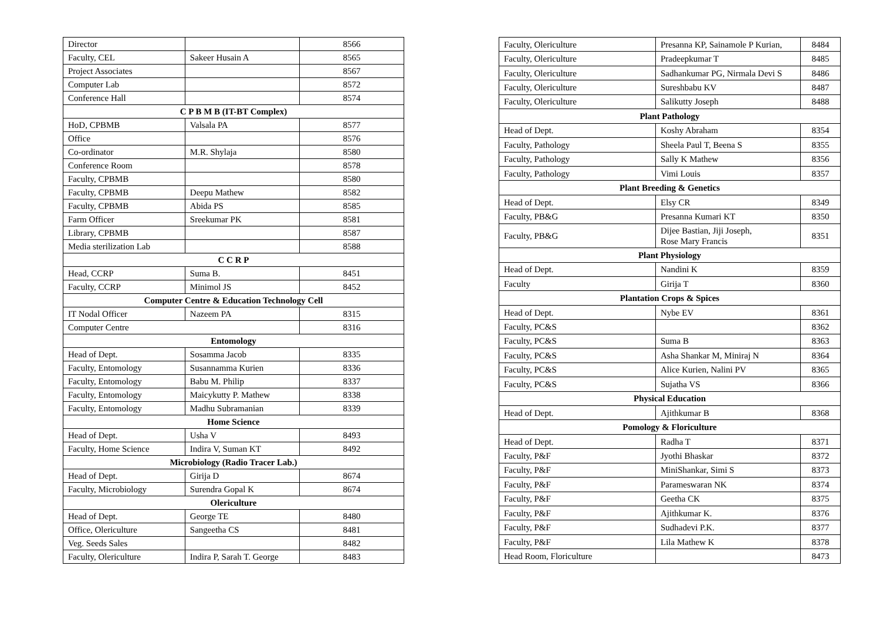| Director | | 8566 |
| Faculty, CEL | Sakeer Husain A | 8565 |
| Project Associates | | 8567 |
| Computer Lab | | 8572 |
| Conference Hall | | 8574 |
| C P B M B (IT-BT Complex) | | |
| HoD, CPBMB | Valsala PA | 8577 |
| Office | | 8576 |
| Co-ordinator | M.R. Shylaja | 8580 |
| Conference Room | | 8578 |
| Faculty, CPBMB | | 8580 |
| Faculty, CPBMB | Deepu Mathew | 8582 |
| Faculty, CPBMB | Abida PS | 8585 |
| Farm Officer | Sreekumar PK | 8581 |
| Library, CPBMB | | 8587 |
| Media sterilization Lab | | 8588 |
| C C R P | | |
| Head, CCRP | Suma B. | 8451 |
| Faculty, CCRP | Minimol JS | 8452 |
| Computer Centre & Education Technology Cell | | |
| IT Nodal Officer | Nazeem PA | 8315 |
| Computer Centre | | 8316 |
| Entomology | | |
| Head of Dept. | Sosamma Jacob | 8335 |
| Faculty, Entomology | Susannamma Kurien | 8336 |
| Faculty, Entomology | Babu M. Philip | 8337 |
| Faculty, Entomology | Maicykutty P. Mathew | 8338 |
| Faculty, Entomology | Madhu Subramanian | 8339 |
| Home Science | | |
| Head of Dept. | Usha V | 8493 |
| Faculty, Home Science | Indira V, Suman KT | 8492 |
| Microbiology (Radio Tracer Lab.) | | |
| Head of Dept. | Girija D | 8674 |
| Faculty, Microbiology | Surendra Gopal K | 8674 |
| Olericulture | | |
| Head of Dept. | George TE | 8480 |
| Office, Olericulture | Sangeetha CS | 8481 |
| Veg. Seeds Sales | | 8482 |
| Faculty, Olericulture | Indira P, Sarah T. George | 8483 |
| Faculty, Olericulture | Presanna KP, Sainamole P Kurian, | 8484 |
| Faculty, Olericulture | Pradeepkumar T | 8485 |
| Faculty, Olericulture | Sadhankumar PG, Nirmala Devi S | 8486 |
| Faculty, Olericulture | Sureshbabu KV | 8487 |
| Faculty, Olericulture | Salikutty Joseph | 8488 |
| Plant Pathology | | |
| Head of Dept. | Koshy Abraham | 8354 |
| Faculty, Pathology | Sheela Paul T, Beena S | 8355 |
| Faculty, Pathology | Sally K Mathew | 8356 |
| Faculty, Pathology | Vimi Louis | 8357 |
| Plant Breeding & Genetics | | |
| Head of Dept. | Elsy CR | 8349 |
| Faculty, PB&G | Presanna Kumari KT | 8350 |
| Faculty, PB&G | Dijee Bastian, Jiji Joseph, Rose Mary Francis | 8351 |
| Plant Physiology | | |
| Head of Dept. | Nandini K | 8359 |
| Faculty | Girija T | 8360 |
| Plantation Crops & Spices | | |
| Head of Dept. | Nybe EV | 8361 |
| Faculty, PC&S | | 8362 |
| Faculty, PC&S | Suma B | 8363 |
| Faculty, PC&S | Asha Shankar M, Miniraj N | 8364 |
| Faculty, PC&S | Alice Kurien, Nalini PV | 8365 |
| Faculty, PC&S | Sujatha VS | 8366 |
| Physical Education | | |
| Head of Dept. | Ajithkumar B | 8368 |
| Pomology & Floriculture | | |
| Head of Dept. | Radha T | 8371 |
| Faculty, P&F | Jyothi Bhaskar | 8372 |
| Faculty, P&F | MiniShankar, Simi S | 8373 |
| Faculty, P&F | Parameswaran NK | 8374 |
| Faculty, P&F | Geetha CK | 8375 |
| Faculty, P&F | Ajithkumar K. | 8376 |
| Faculty, P&F | Sudhadevi P.K. | 8377 |
| Faculty, P&F | Lila Mathew K | 8378 |
| Head Room, Floriculture | | 8473 |